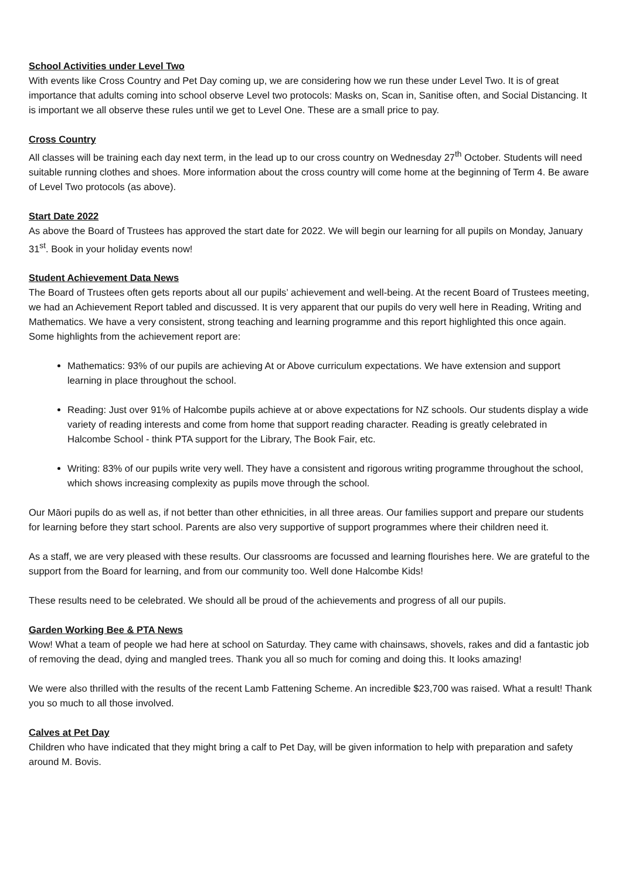School Activities under Level Two
With events like Cross Country and Pet Day coming up, we are considering how we run these under Level Two. It is of great importance that adults coming into school observe Level two protocols: Masks on, Scan in, Sanitise often, and Social Distancing. It is important we all observe these rules until we get to Level One. These are a small price to pay.
Cross Country
All classes will be training each day next term, in the lead up to our cross country on Wednesday 27<sup>th</sup> October. Students will need suitable running clothes and shoes. More information about the cross country will come home at the beginning of Term 4. Be aware of Level Two protocols (as above).
Start Date 2022
As above the Board of Trustees has approved the start date for 2022. We will begin our learning for all pupils on Monday, January 31<sup>st</sup>. Book in your holiday events now!
Student Achievement Data News
The Board of Trustees often gets reports about all our pupils’ achievement and well-being. At the recent Board of Trustees meeting, we had an Achievement Report tabled and discussed. It is very apparent that our pupils do very well here in Reading, Writing and Mathematics. We have a very consistent, strong teaching and learning programme and this report highlighted this once again. Some highlights from the achievement report are:
Mathematics: 93% of our pupils are achieving At or Above curriculum expectations. We have extension and support learning in place throughout the school.
Reading: Just over 91% of Halcombe pupils achieve at or above expectations for NZ schools. Our students display a wide variety of reading interests and come from home that support reading character. Reading is greatly celebrated in Halcombe School - think PTA support for the Library, The Book Fair, etc.
Writing: 83% of our pupils write very well. They have a consistent and rigorous writing programme throughout the school, which shows increasing complexity as pupils move through the school.
Our Māori pupils do as well as, if not better than other ethnicities, in all three areas. Our families support and prepare our students for learning before they start school. Parents are also very supportive of support programmes where their children need it.
As a staff, we are very pleased with these results. Our classrooms are focussed and learning flourishes here. We are grateful to the support from the Board for learning, and from our community too. Well done Halcombe Kids!
These results need to be celebrated. We should all be proud of the achievements and progress of all our pupils.
Garden Working Bee & PTA News
Wow! What a team of people we had here at school on Saturday. They came with chainsaws, shovels, rakes and did a fantastic job of removing the dead, dying and mangled trees. Thank you all so much for coming and doing this. It looks amazing!
We were also thrilled with the results of the recent Lamb Fattening Scheme. An incredible $23,700 was raised. What a result! Thank you so much to all those involved.
Calves at Pet Day
Children who have indicated that they might bring a calf to Pet Day, will be given information to help with preparation and safety around M. Bovis.